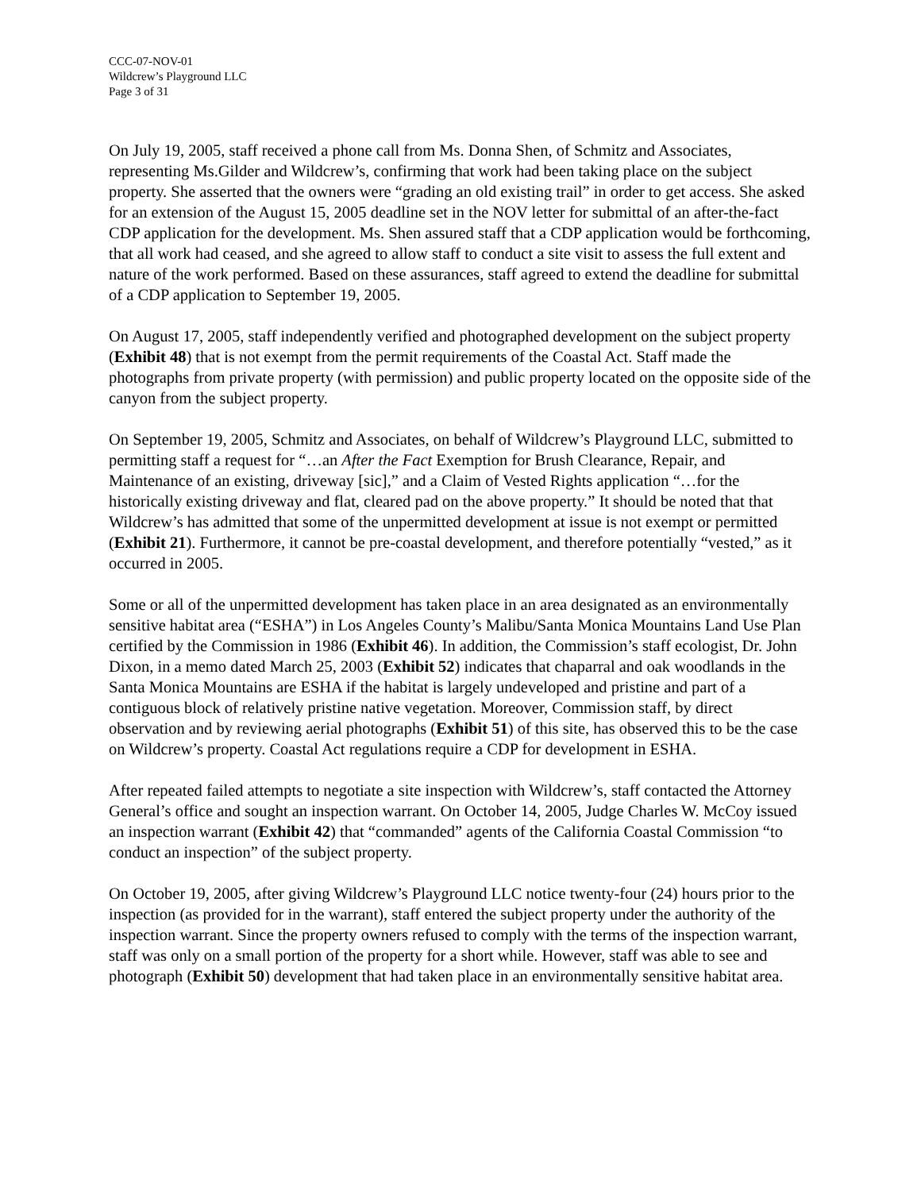CCC-07-NOV-01
Wildcrew’s Playground LLC
Page 3 of 31
On July 19, 2005, staff received a phone call from Ms. Donna Shen, of Schmitz and Associates, representing Ms.Gilder and Wildcrew’s, confirming that work had been taking place on the subject property. She asserted that the owners were “grading an old existing trail” in order to get access. She asked for an extension of the August 15, 2005 deadline set in the NOV letter for submittal of an after-the-fact CDP application for the development. Ms. Shen assured staff that a CDP application would be forthcoming, that all work had ceased, and she agreed to allow staff to conduct a site visit to assess the full extent and nature of the work performed. Based on these assurances, staff agreed to extend the deadline for submittal of a CDP application to September 19, 2005.
On August 17, 2005, staff independently verified and photographed development on the subject property (Exhibit 48) that is not exempt from the permit requirements of the Coastal Act. Staff made the photographs from private property (with permission) and public property located on the opposite side of the canyon from the subject property.
On September 19, 2005, Schmitz and Associates, on behalf of Wildcrew’s Playground LLC, submitted to permitting staff a request for “…an After the Fact Exemption for Brush Clearance, Repair, and Maintenance of an existing, driveway [sic],” and a Claim of Vested Rights application “…for the historically existing driveway and flat, cleared pad on the above property.” It should be noted that that Wildcrew’s has admitted that some of the unpermitted development at issue is not exempt or permitted (Exhibit 21). Furthermore, it cannot be pre-coastal development, and therefore potentially “vested,” as it occurred in 2005.
Some or all of the unpermitted development has taken place in an area designated as an environmentally sensitive habitat area (“ESHA”) in Los Angeles County’s Malibu/Santa Monica Mountains Land Use Plan certified by the Commission in 1986 (Exhibit 46). In addition, the Commission’s staff ecologist, Dr. John Dixon, in a memo dated March 25, 2003 (Exhibit 52) indicates that chaparral and oak woodlands in the Santa Monica Mountains are ESHA if the habitat is largely undeveloped and pristine and part of a contiguous block of relatively pristine native vegetation. Moreover, Commission staff, by direct observation and by reviewing aerial photographs (Exhibit 51) of this site, has observed this to be the case on Wildcrew’s property. Coastal Act regulations require a CDP for development in ESHA.
After repeated failed attempts to negotiate a site inspection with Wildcrew’s, staff contacted the Attorney General’s office and sought an inspection warrant. On October 14, 2005, Judge Charles W. McCoy issued an inspection warrant (Exhibit 42) that “commanded” agents of the California Coastal Commission “to conduct an inspection” of the subject property.
On October 19, 2005, after giving Wildcrew’s Playground LLC notice twenty-four (24) hours prior to the inspection (as provided for in the warrant), staff entered the subject property under the authority of the inspection warrant. Since the property owners refused to comply with the terms of the inspection warrant, staff was only on a small portion of the property for a short while. However, staff was able to see and photograph (Exhibit 50) development that had taken place in an environmentally sensitive habitat area.